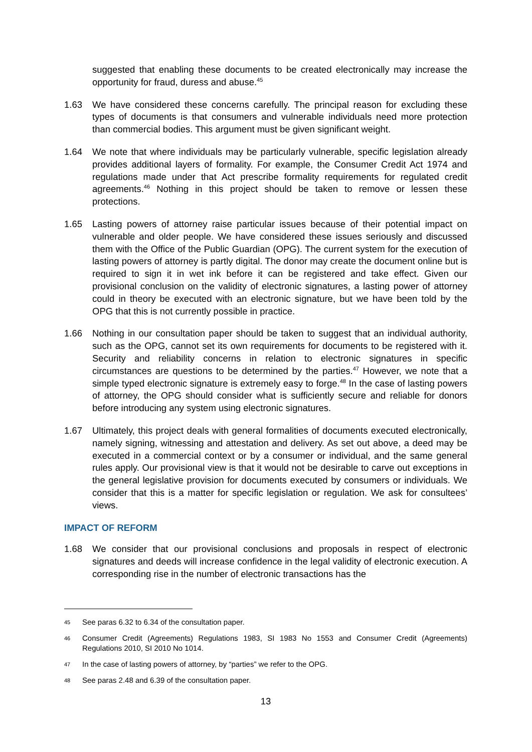suggested that enabling these documents to be created electronically may increase the opportunity for fraud, duress and abuse.<sup>45</sup>
1.63 We have considered these concerns carefully. The principal reason for excluding these types of documents is that consumers and vulnerable individuals need more protection than commercial bodies. This argument must be given significant weight.
1.64 We note that where individuals may be particularly vulnerable, specific legislation already provides additional layers of formality. For example, the Consumer Credit Act 1974 and regulations made under that Act prescribe formality requirements for regulated credit agreements.<sup>46</sup> Nothing in this project should be taken to remove or lessen these protections.
1.65 Lasting powers of attorney raise particular issues because of their potential impact on vulnerable and older people. We have considered these issues seriously and discussed them with the Office of the Public Guardian (OPG). The current system for the execution of lasting powers of attorney is partly digital. The donor may create the document online but is required to sign it in wet ink before it can be registered and take effect. Given our provisional conclusion on the validity of electronic signatures, a lasting power of attorney could in theory be executed with an electronic signature, but we have been told by the OPG that this is not currently possible in practice.
1.66 Nothing in our consultation paper should be taken to suggest that an individual authority, such as the OPG, cannot set its own requirements for documents to be registered with it. Security and reliability concerns in relation to electronic signatures in specific circumstances are questions to be determined by the parties.<sup>47</sup> However, we note that a simple typed electronic signature is extremely easy to forge.<sup>48</sup> In the case of lasting powers of attorney, the OPG should consider what is sufficiently secure and reliable for donors before introducing any system using electronic signatures.
1.67 Ultimately, this project deals with general formalities of documents executed electronically, namely signing, witnessing and attestation and delivery. As set out above, a deed may be executed in a commercial context or by a consumer or individual, and the same general rules apply. Our provisional view is that it would not be desirable to carve out exceptions in the general legislative provision for documents executed by consumers or individuals. We consider that this is a matter for specific legislation or regulation. We ask for consultees’ views.
IMPACT OF REFORM
1.68 We consider that our provisional conclusions and proposals in respect of electronic signatures and deeds will increase confidence in the legal validity of electronic execution. A corresponding rise in the number of electronic transactions has the
45
See paras 6.32 to 6.34 of the consultation paper.
46
Consumer Credit (Agreements) Regulations 1983, SI 1983 No 1553 and Consumer Credit (Agreements) Regulations 2010, SI 2010 No 1014.
47
In the case of lasting powers of attorney, by “parties” we refer to the OPG.
48
See paras 2.48 and 6.39 of the consultation paper.
13